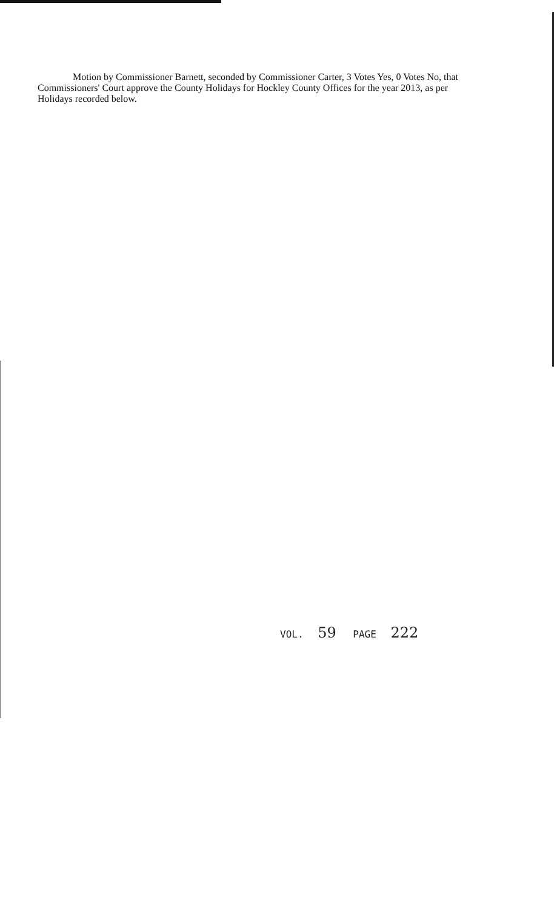Motion by Commissioner Barnett, seconded by Commissioner Carter, 3 Votes Yes, 0 Votes No, that Commissioners' Court approve the County Holidays for Hockley County Offices for the year 2013, as per Holidays recorded below.
VOL. 59 PAGE 222